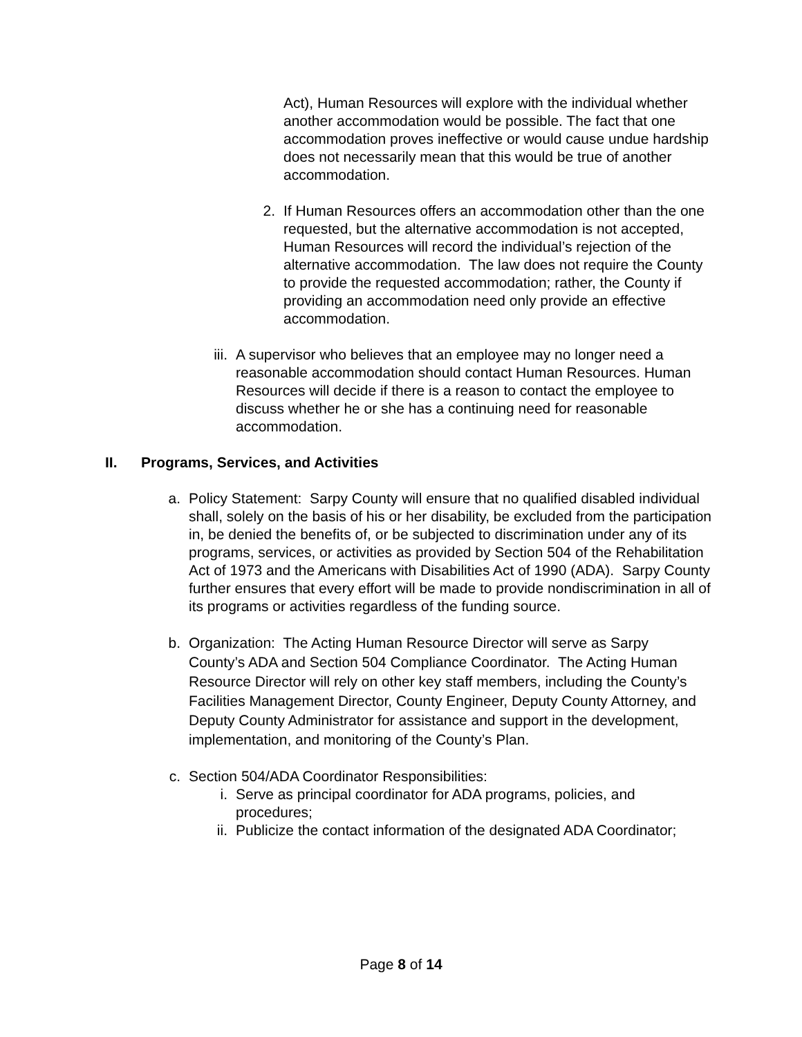Act), Human Resources will explore with the individual whether another accommodation would be possible. The fact that one accommodation proves ineffective or would cause undue hardship does not necessarily mean that this would be true of another accommodation.
2. If Human Resources offers an accommodation other than the one requested, but the alternative accommodation is not accepted, Human Resources will record the individual’s rejection of the alternative accommodation. The law does not require the County to provide the requested accommodation; rather, the County if providing an accommodation need only provide an effective accommodation.
iii. A supervisor who believes that an employee may no longer need a reasonable accommodation should contact Human Resources. Human Resources will decide if there is a reason to contact the employee to discuss whether he or she has a continuing need for reasonable accommodation.
II. Programs, Services, and Activities
a. Policy Statement: Sarpy County will ensure that no qualified disabled individual shall, solely on the basis of his or her disability, be excluded from the participation in, be denied the benefits of, or be subjected to discrimination under any of its programs, services, or activities as provided by Section 504 of the Rehabilitation Act of 1973 and the Americans with Disabilities Act of 1990 (ADA). Sarpy County further ensures that every effort will be made to provide nondiscrimination in all of its programs or activities regardless of the funding source.
b. Organization: The Acting Human Resource Director will serve as Sarpy County’s ADA and Section 504 Compliance Coordinator. The Acting Human Resource Director will rely on other key staff members, including the County’s Facilities Management Director, County Engineer, Deputy County Attorney, and Deputy County Administrator for assistance and support in the development, implementation, and monitoring of the County’s Plan.
c. Section 504/ADA Coordinator Responsibilities:
i. Serve as principal coordinator for ADA programs, policies, and procedures;
ii. Publicize the contact information of the designated ADA Coordinator;
Page 8 of 14